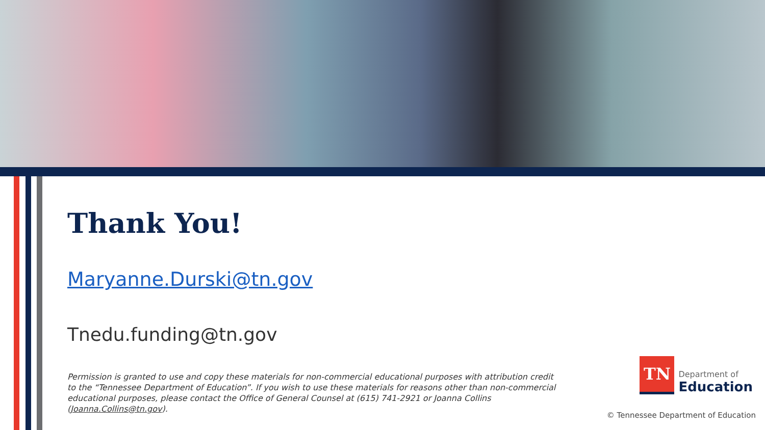Thank You!
Maryanne.Durski@tn.gov
Tnedu.funding@tn.gov
Permission is granted to use and copy these materials for non-commercial educational purposes with attribution credit to the “Tennessee Department of Education”. If you wish to use these materials for reasons other than non-commercial educational purposes, please contact the Office of General Counsel at (615) 741-2921 or Joanna Collins (Joanna.Collins@tn.gov).
TN
Department of
Education
© Tennessee Department of Education